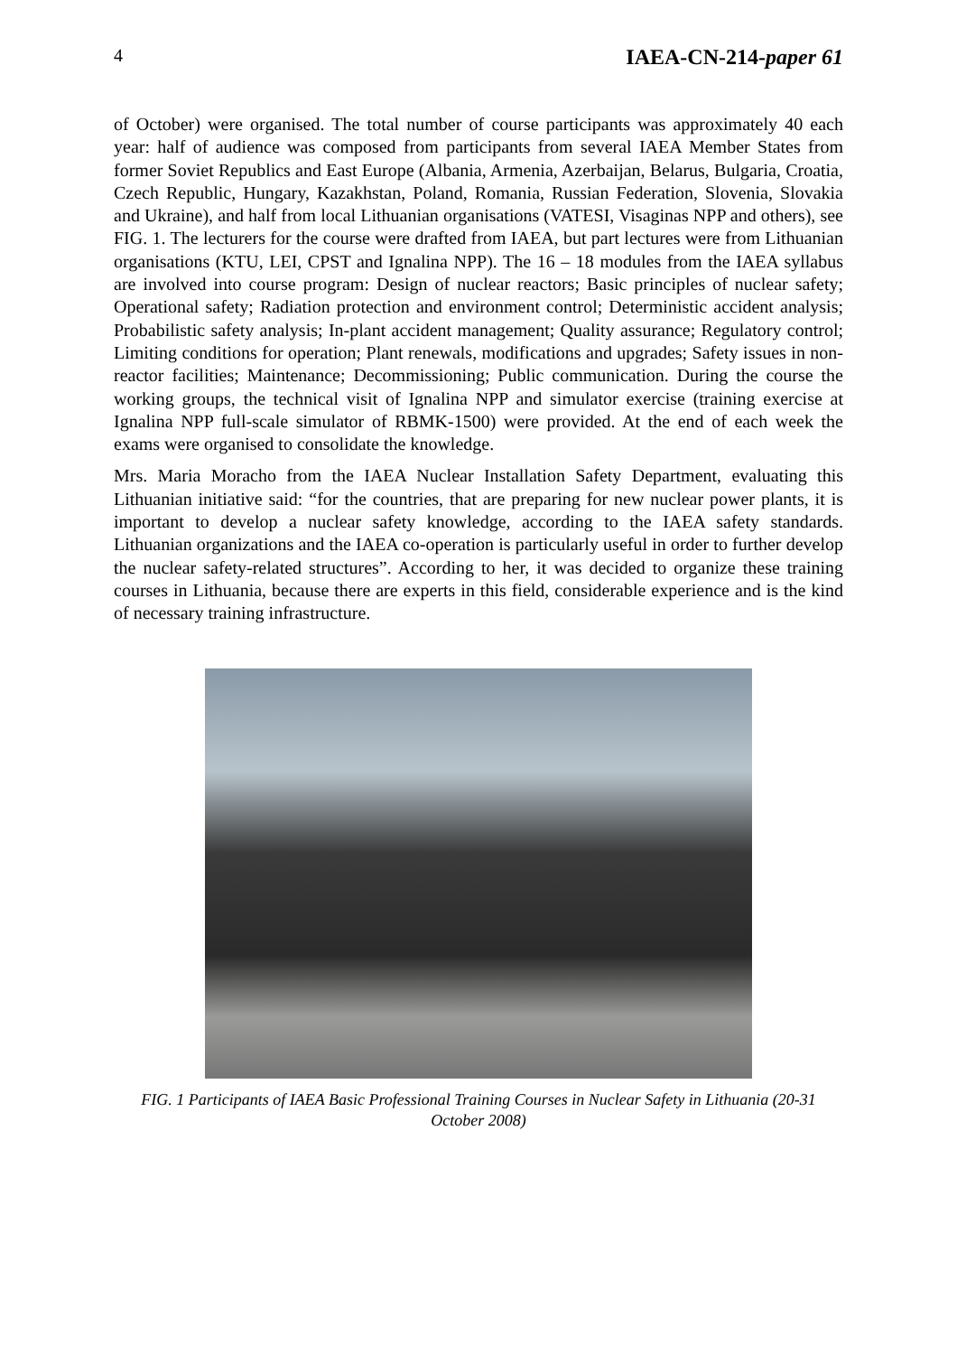4 IAEA-CN-214-paper 61
of October) were organised. The total number of course participants was approximately 40 each year: half of audience was composed from participants from several IAEA Member States from former Soviet Republics and East Europe (Albania, Armenia, Azerbaijan, Belarus, Bulgaria, Croatia, Czech Republic, Hungary, Kazakhstan, Poland, Romania, Russian Federation, Slovenia, Slovakia and Ukraine), and half from local Lithuanian organisations (VATESI, Visaginas NPP and others), see FIG. 1. The lecturers for the course were drafted from IAEA, but part lectures were from Lithuanian organisations (KTU, LEI, CPST and Ignalina NPP). The 16 – 18 modules from the IAEA syllabus are involved into course program: Design of nuclear reactors; Basic principles of nuclear safety; Operational safety; Radiation protection and environment control; Deterministic accident analysis; Probabilistic safety analysis; In-plant accident management; Quality assurance; Regulatory control; Limiting conditions for operation; Plant renewals, modifications and upgrades; Safety issues in non-reactor facilities; Maintenance; Decommissioning; Public communication. During the course the working groups, the technical visit of Ignalina NPP and simulator exercise (training exercise at Ignalina NPP full-scale simulator of RBMK-1500) were provided. At the end of each week the exams were organised to consolidate the knowledge.
Mrs. Maria Moracho from the IAEA Nuclear Installation Safety Department, evaluating this Lithuanian initiative said: “for the countries, that are preparing for new nuclear power plants, it is important to develop a nuclear safety knowledge, according to the IAEA safety standards. Lithuanian organizations and the IAEA co-operation is particularly useful in order to further develop the nuclear safety-related structures”. According to her, it was decided to organize these training courses in Lithuania, because there are experts in this field, considerable experience and is the kind of necessary training infrastructure.
FIG. 1 Participants of IAEA Basic Professional Training Courses in Nuclear Safety in Lithuania (20-31 October 2008)